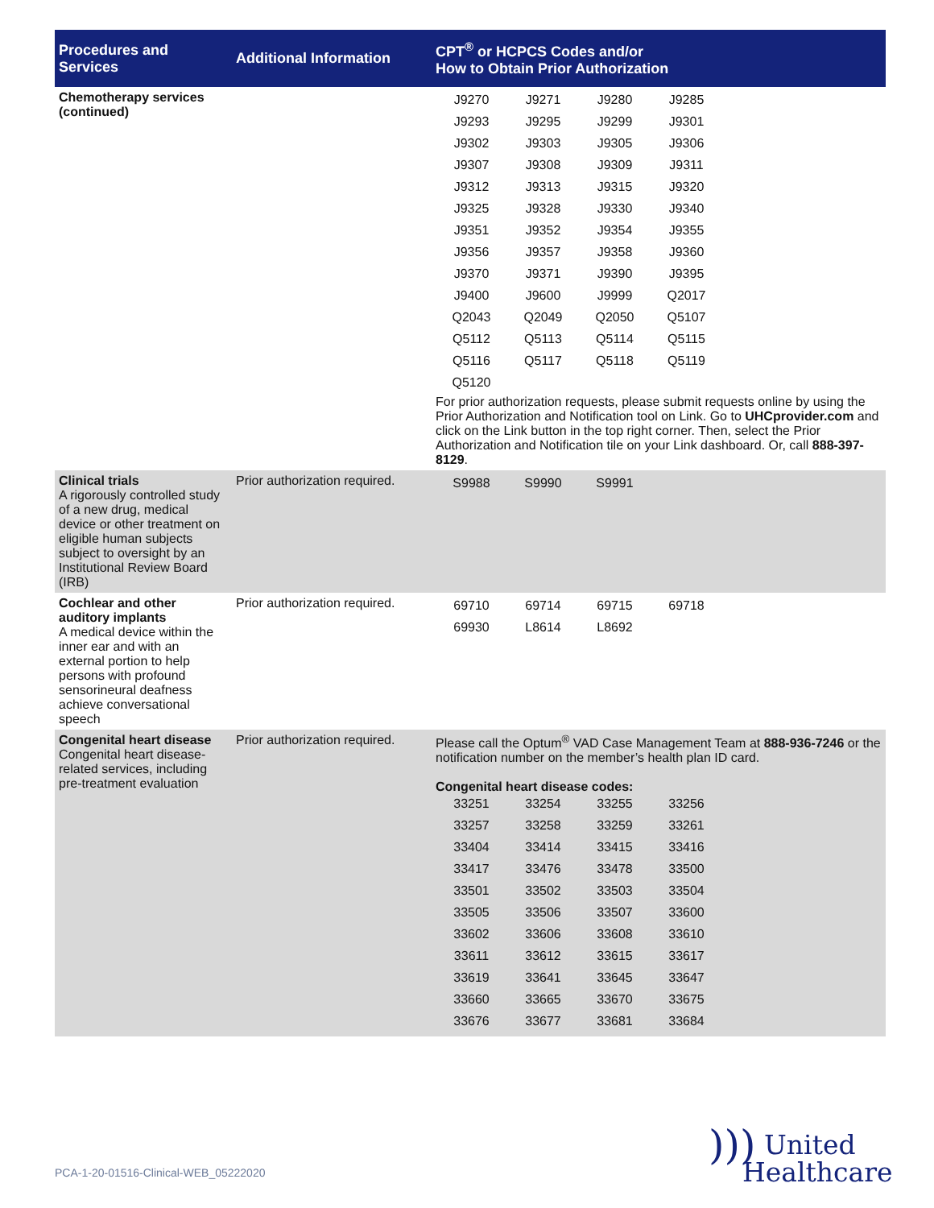| Procedures and Services | Additional Information | CPT<sup>®</sup> or HCPCS Codes and/or How to Obtain Prior Authorization |
| --- | --- | --- |
| Chemotherapy services (continued) | | / J9270 / J9271 / J9280 / J9285 / / J9293 / J9295 / J9299 / J9301 / / J9302 / J9303 / J9305 / J9306 / / J9307 / J9308 / J9309 / J9311 / / J9312 / J9313 / J9315 / J9320 / / J9325 / J9328 / J9330 / J9340 / / J9351 / J9352 / J9354 / J9355 / / J9356 / J9357 / J9358 / J9360 / / J9370 / J9371 / J9390 / J9395 / / J9400 / J9600 / J9999 / Q2017 / / Q2043 / Q2049 / Q2050 / Q5107 / / Q5112 / Q5113 / Q5114 / Q5115 / / Q5116 / Q5117 / Q5118 / Q5119 / / Q5120 / / / / For prior authorization requests, please submit requests online by using the Prior Authorization and Notification tool on Link. Go to UHCprovider.com and click on the Link button in the top right corner. Then, select the Prior Authorization and Notification tile on your Link dashboard. Or, call 888-397-8129 . |
| Clinical trials A rigorously controlled study of a new drug, medical device or other treatment on eligible human subjects subject to oversight by an Institutional Review Board (IRB) | Prior authorization required. | / S9988 / S9990 / S9991 / / |
| Cochlear and other auditory implants A medical device within the inner ear and with an external portion to help persons with profound sensorineural deafness achieve conversational speech | Prior authorization required. | / 69710 / 69714 / 69715 / 69718 / / 69930 / L8614 / L8692 / / |
| Congenital heart disease Congenital heart disease-related services, including pre-treatment evaluation | Prior authorization required. | Please call the Optum<sup>®</sup> VAD Case Management Team at 888-936-7246 or the notification number on the member’s health plan ID card. Congenital heart disease codes: / 33251 / 33254 / 33255 / 33256 / / 33257 / 33258 / 33259 / 33261 / / 33404 / 33414 / 33415 / 33416 / / 33417 / 33476 / 33478 / 33500 / / 33501 / 33502 / 33503 / 33504 / / 33505 / 33506 / 33507 / 33600 / / 33602 / 33606 / 33608 / 33610 / / 33611 / 33612 / 33615 / 33617 / / 33619 / 33641 / 33645 / 33647 / / 33660 / 33665 / 33670 / 33675 / / 33676 / 33677 / 33681 / 33684 / |
PCA-1-20-01516-Clinical-WEB_05222020
))) United
Healthcare